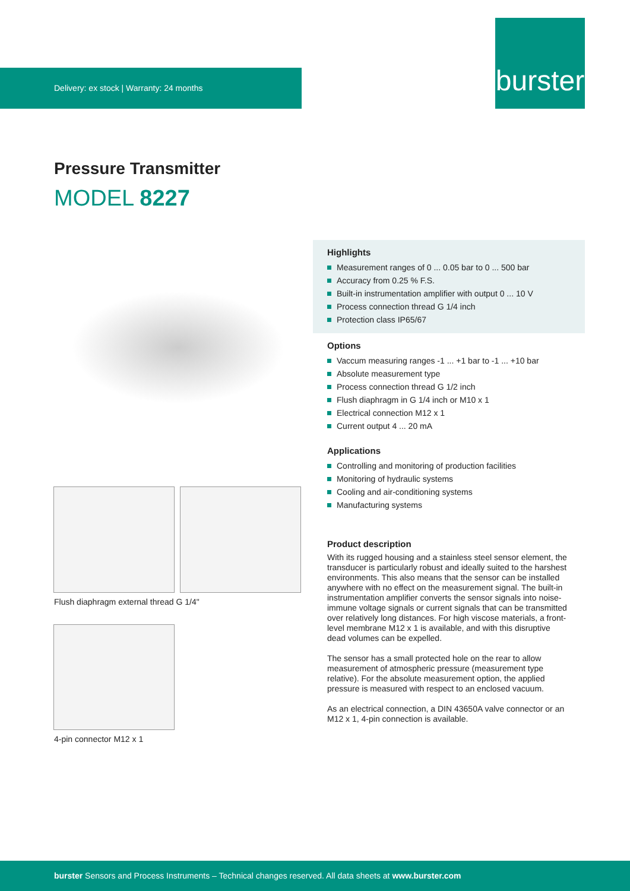Delivery: ex stock | Warranty: 24 months
burster
Pressure Transmitter
MODEL 8227
Flush diaphragm external thread G 1/4"
4-pin connector M12 x 1
Highlights
Measurement ranges of 0 ... 0.05 bar to 0 ... 500 bar
Accuracy from 0.25 % F.S.
Built-in instrumentation amplifier with output 0 ... 10 V
Process connection thread G 1/4 inch
Protection class IP65/67
Options
Vaccum measuring ranges -1 ... +1 bar to -1 ... +10 bar
Absolute measurement type
Process connection thread G 1/2 inch
Flush diaphragm in G 1/4 inch or M10 x 1
Electrical connection M12 x 1
Current output 4 ... 20 mA
Applications
Controlling and monitoring of production facilities
Monitoring of hydraulic systems
Cooling and air-conditioning systems
Manufacturing systems
Product description
With its rugged housing and a stainless steel sensor element, the transducer is particularly robust and ideally suited to the harshest environments. This also means that the sensor can be installed anywhere with no effect on the measurement signal. The built-in instrumentation amplifier converts the sensor signals into noise-immune voltage signals or current signals that can be transmitted over relatively long distances. For high viscose materials, a front-level membrane M12 x 1 is available, and with this disruptive dead volumes can be expelled.
The sensor has a small protected hole on the rear to allow measurement of atmospheric pressure (measurement type relative). For the absolute measurement option, the applied pressure is measured with respect to an enclosed vacuum.
As an electrical connection, a DIN 43650A valve connector or an M12 x 1, 4-pin connection is available.
burster Sensors and Process Instruments – Technical changes reserved. All data sheets at www.burster.com